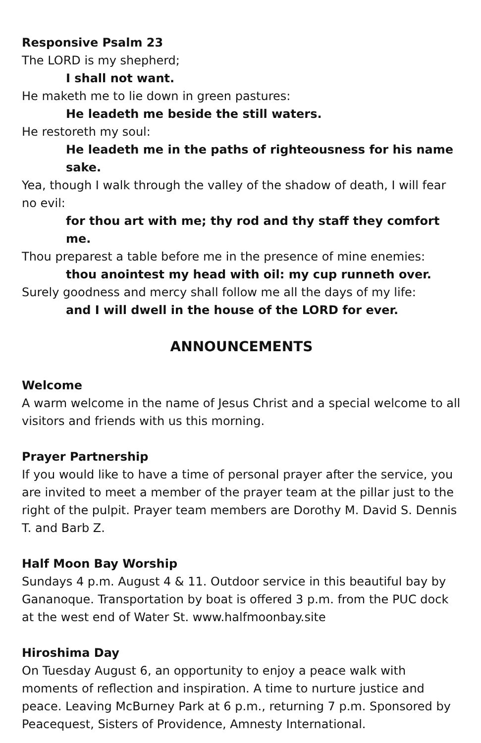Responsive Psalm 23
The LORD is my shepherd;
I shall not want.
He maketh me to lie down in green pastures:
He leadeth me beside the still waters.
He restoreth my soul:
He leadeth me in the paths of righteousness for his name sake.
Yea, though I walk through the valley of the shadow of death, I will fear no evil:
for thou art with me; thy rod and thy staff they comfort me.
Thou preparest a table before me in the presence of mine enemies:
thou anointest my head with oil: my cup runneth over.
Surely goodness and mercy shall follow me all the days of my life:
and I will dwell in the house of the LORD for ever.
ANNOUNCEMENTS
Welcome
A warm welcome in the name of Jesus Christ and a special welcome to all visitors and friends with us this morning.
Prayer Partnership
If you would like to have a time of personal prayer after the service, you are invited to meet a member of the prayer team at the pillar just to the right of the pulpit. Prayer team members are Dorothy M. David S. Dennis T. and Barb Z.
Half Moon Bay Worship
Sundays 4 p.m. August 4 & 11. Outdoor service in this beautiful bay by Gananoque. Transportation by boat is offered 3 p.m. from the PUC dock at the west end of Water St. www.halfmoonbay.site
Hiroshima Day
On Tuesday August 6, an opportunity to enjoy a peace walk with moments of reflection and inspiration. A time to nurture justice and peace. Leaving McBurney Park at 6 p.m., returning 7 p.m. Sponsored by Peacequest, Sisters of Providence, Amnesty International.